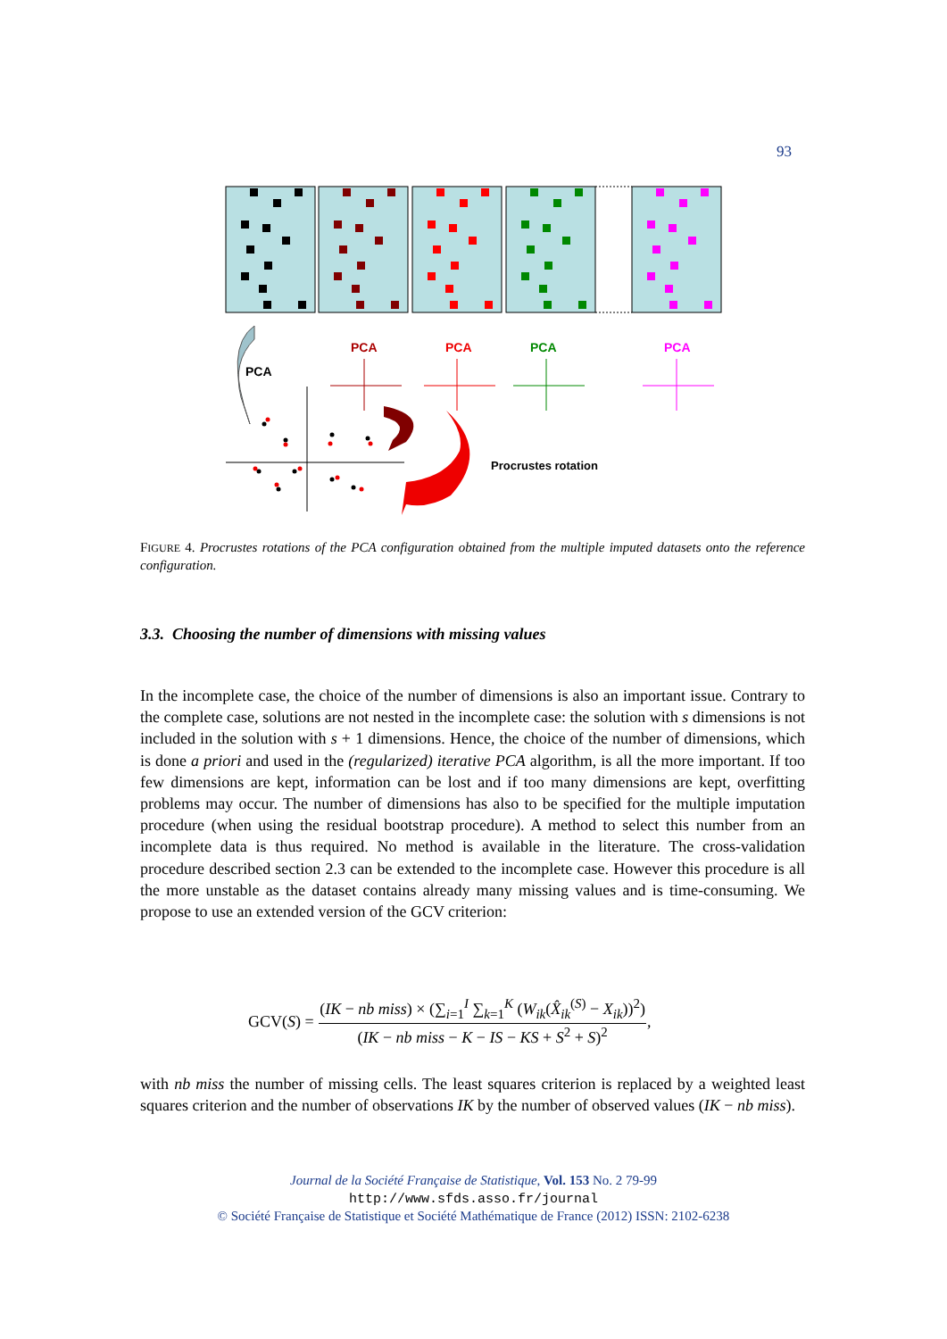93
PCA
PCA
PCA
PCA
PCA
Procrustes rotation
FIGURE 4. Procrustes rotations of the PCA configuration obtained from the multiple imputed datasets onto the reference configuration.
3.3. Choosing the number of dimensions with missing values
In the incomplete case, the choice of the number of dimensions is also an important issue. Contrary to the complete case, solutions are not nested in the incomplete case: the solution with s dimensions is not included in the solution with s + 1 dimensions. Hence, the choice of the number of dimensions, which is done a priori and used in the (regularized) iterative PCA algorithm, is all the more important. If too few dimensions are kept, information can be lost and if too many dimensions are kept, overfitting problems may occur. The number of dimensions has also to be specified for the multiple imputation procedure (when using the residual bootstrap procedure). A method to select this number from an incomplete data is thus required. No method is available in the literature. The cross-validation procedure described section 2.3 can be extended to the incomplete case. However this procedure is all the more unstable as the dataset contains already many missing values and is time-consuming. We propose to use an extended version of the GCV criterion:
| GCV( S ) = | ( IK − nb miss ) × (∑<sub>i=1</sub><sup>I</sup> ∑<sub>k=1</sub><sup>K</sup> ( W<sub>ik</sub> ( X̂<sub>ik</sub><sup>(S)</sup> − X<sub>ik</sub> ))<sup>2</sup>) | , |
| | ( IK − nb miss − K − IS − KS + S<sup>2</sup> + S )<sup>2</sup> | |
with nb miss the number of missing cells. The least squares criterion is replaced by a weighted least squares criterion and the number of observations IK by the number of observed values (IK − nb miss).
Journal de la Société Française de Statistique, Vol. 153 No. 2 79-99
http://www.sfds.asso.fr/journal
© Société Française de Statistique et Société Mathématique de France (2012) ISSN: 2102-6238